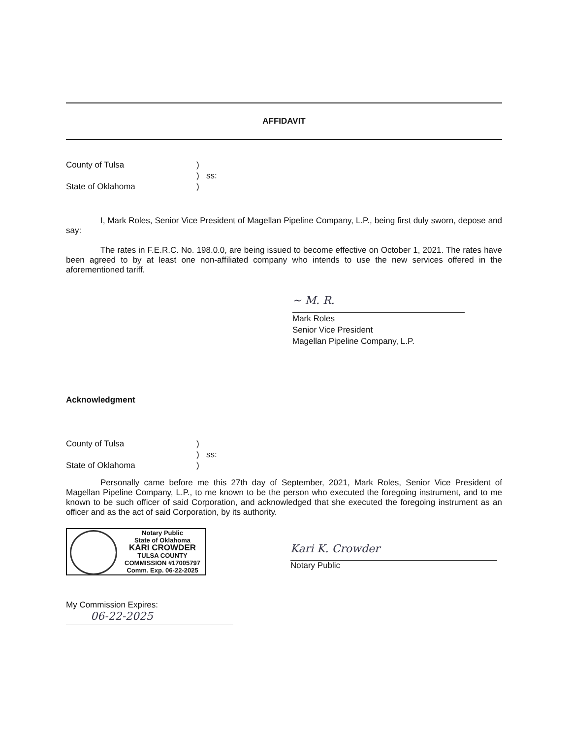AFFIDAVIT
County of Tulsa
)
)
ss:
State of Oklahoma
)
I, Mark Roles, Senior Vice President of Magellan Pipeline Company, L.P., being first duly sworn, depose and say:
The rates in F.E.R.C. No. 198.0.0, are being issued to become effective on October 1, 2021. The rates have been agreed to by at least one non-affiliated company who intends to use the new services offered in the aforementioned tariff.
~ M. R.
Mark Roles
Senior Vice President
Magellan Pipeline Company, L.P.
Acknowledgment
County of Tulsa
)
)
ss:
State of Oklahoma
)
Personally came before me this 27th day of September, 2021, Mark Roles, Senior Vice President of Magellan Pipeline Company, L.P., to me known to be the person who executed the foregoing instrument, and to me known to be such officer of said Corporation, and acknowledged that she executed the foregoing instrument as an officer and as the act of said Corporation, by its authority.
Notary Public
State of Oklahoma
KARI CROWDER
TULSA COUNTY
COMMISSION #17005797
Comm. Exp. 06-22-2025
Kari K. Crowder
Notary Public
My Commission Expires:
06-22-2025